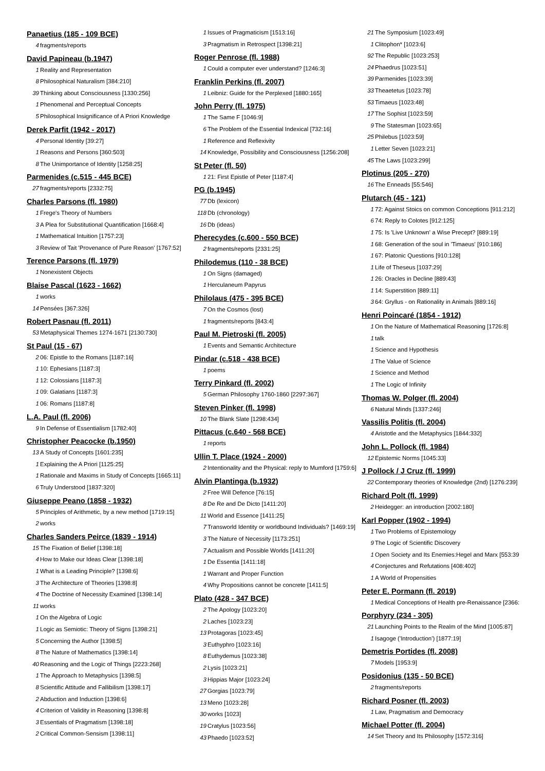Panaetius (185 - 109 BCE)
4 fragments/reports
David Papineau (b.1947)
1 Reality and Representation
8 Philosophical Naturalism [384:210]
39 Thinking about Consciousness [1330:256]
1 Phenomenal and Perceptual Concepts
5 Philosophical Insignificance of A Priori Knowledge
Derek Parfit (1942 - 2017)
4 Personal Identity [39:27]
1 Reasons and Persons [360:503]
8 The Unimportance of Identity [1258:25]
Parmenides (c.515 - 445 BCE)
27 fragments/reports [2332:75]
Charles Parsons (fl. 1980)
1 Frege's Theory of Numbers
3 A Plea for Substitutional Quantification [1668:4]
1 Mathematical Intuition [1757:23]
3 Review of Tait 'Provenance of Pure Reason' [1767:52]
Terence Parsons (fl. 1979)
1 Nonexistent Objects
Blaise Pascal (1623 - 1662)
1 works
14 Pensées [367:326]
Robert Pasnau (fl. 2011)
53 Metaphysical Themes 1274-1671 [2130:730]
St Paul (15 - 67)
2 06: Epistle to the Romans [1187:16]
1 10: Ephesians [1187:3]
1 12: Colossians [1187:3]
1 09: Galatians [1187:3]
1 06: Romans [1187:8]
L.A. Paul (fl. 2006)
9 In Defense of Essentialism [1782:40]
Christopher Peacocke (b.1950)
13 A Study of Concepts [1601:235]
1 Explaining the A Priori [1125:25]
1 Rationale and Maxims in Study of Concepts [1665:11]
6 Truly Understood [1837:320]
Giuseppe Peano (1858 - 1932)
5 Principles of Arithmetic, by a new method [1719:15]
2 works
Charles Sanders Peirce (1839 - 1914)
15 The Fixation of Belief [1398:18]
4 How to Make our Ideas Clear [1398:18]
1 What is a Leading Principle? [1398:6]
3 The Architecture of Theories [1398:8]
4 The Doctrine of Necessity Examined [1398:14]
11 works
1 On the Algebra of Logic
1 Logic as Semiotic: Theory of Signs [1398:21]
5 Concerning the Author [1398:5]
8 The Nature of Mathematics [1398:14]
40 Reasoning and the Logic of Things [2223:268]
1 The Approach to Metaphysics [1398:5]
8 Scientific Attitude and Fallibilism [1398:17]
2 Abduction and Induction [1398:6]
4 Criterion of Validity in Reasoning [1398:8]
3 Essentials of Pragmatism [1398:18]
2 Critical Common-Sensism [1398:11]
1 Issues of Pragmaticism [1513:16]
3 Pragmatism in Retrospect [1398:21]
Roger Penrose (fl. 1988)
1 Could a computer ever understand? [1246:3]
Franklin Perkins (fl. 2007)
1 Leibniz: Guide for the Perplexed [1880:165]
John Perry (fl. 1975)
1 The Same F [1046:9]
6 The Problem of the Essential Indexical [732:16]
1 Reference and Reflexivity
14 Knowledge, Possibility and Consciousness [1256:208]
St Peter (fl. 50)
1 21: First Epistle of Peter [1187:4]
PG (b.1945)
77 Db (lexicon)
118 Db (chronology)
16 Db (ideas)
Pherecydes (c.600 - 550 BCE)
2 fragments/reports [2331:25]
Philodemus (110 - 38 BCE)
1 On Signs (damaged)
1 Herculaneum Papyrus
Philolaus (475 - 395 BCE)
7 On the Cosmos (lost)
1 fragments/reports [843:4]
Paul M. Pietroski (fl. 2005)
1 Events and Semantic Architecture
Pindar (c.518 - 438 BCE)
1 poems
Terry Pinkard (fl. 2002)
5 German Philosophy 1760-1860 [2297:367]
Steven Pinker (fl. 1998)
10 The Blank Slate [1298:434]
Pittacus (c.640 - 568 BCE)
1 reports
Ullin T. Place (1924 - 2000)
2 Intentionality and the Physical: reply to Mumford [1759:6]
Alvin Plantinga (b.1932)
2 Free Will Defence [76:15]
8 De Re and De Dicto [1411:20]
11 World and Essence [1411:25]
7 Transworld Identity or worldbound Individuals? [1469:19]
3 The Nature of Necessity [1173:251]
7 Actualism and Possible Worlds [1411:20]
1 De Essentia [1411:18]
1 Warrant and Proper Function
4 Why Propositions cannot be concrete [1411:5]
Plato (428 - 347 BCE)
2 The Apology [1023:20]
2 Laches [1023:23]
13 Protagoras [1023:45]
3 Euthyphro [1023:16]
8 Euthydemus [1023:38]
2 Lysis [1023:21]
3 Hippias Major [1023:24]
27 Gorgias [1023:79]
13 Meno [1023:28]
30 works [1023]
19 Cratylus [1023:56]
43 Phaedo [1023:52]
21 The Symposium [1023:49]
1 Clitophon* [1023:6]
92 The Republic [1023:253]
24 Phaedrus [1023:51]
39 Parmenides [1023:39]
33 Theaetetus [1023:78]
53 Timaeus [1023:48]
17 The Sophist [1023:59]
9 The Statesman [1023:65]
25 Philebus [1023:59]
1 Letter Seven [1023:21]
45 The Laws [1023:299]
Plotinus (205 - 270)
16 The Enneads [55:546]
Plutarch (45 - 121)
1 72: Against Stoics on common Conceptions [911:212]
6 74: Reply to Colotes [912:125]
1 75: Is 'Live Unknown' a Wise Precept? [889:19]
1 68: Generation of the soul in 'Timaeus' [910:186]
1 67: Platonic Questions [910:128]
1 Life of Theseus [1037:29]
1 26: Oracles in Decline [889:43]
1 14: Superstition [889:11]
3 64: Gryllus - on Rationality in Animals [889:16]
Henri Poincaré (1854 - 1912)
1 On the Nature of Mathematical Reasoning [1726:8]
1 talk
1 Science and Hypothesis
1 The Value of Science
1 Science and Method
1 The Logic of Infinity
Thomas W. Polger (fl. 2004)
6 Natural Minds [1337:246]
Vassilis Politis (fl. 2004)
4 Aristotle and the Metaphysics [1844:332]
John L. Pollock (fl. 1984)
12 Epistemic Norms [1045:33]
J Pollock / J Cruz (fl. 1999)
22 Contemporary theories of Knowledge (2nd) [1276:239]
Richard Polt (fl. 1999)
2 Heidegger: an introduction [2002:180]
Karl Popper (1902 - 1994)
1 Two Problems of Epistemology
9 The Logic of Scientific Discovery
1 Open Society and Its Enemies:Hegel and Marx [553:39
4 Conjectures and Refutations [408:402]
1 A World of Propensities
Peter E. Pormann (fl. 2019)
1 Medical Conceptions of Health pre-Renaissance [2366:
Porphyry (234 - 305)
21 Launching Points to the Realm of the Mind [1005:87]
1 Isagoge ('Introduction') [1877:19]
Demetris Portides (fl. 2008)
7 Models [1953:9]
Posidonius (135 - 50 BCE)
2 fragments/reports
Richard Posner (fl. 2003)
1 Law, Pragmatism and Democracy
Michael Potter (fl. 2004)
14 Set Theory and Its Philosophy [1572:316]